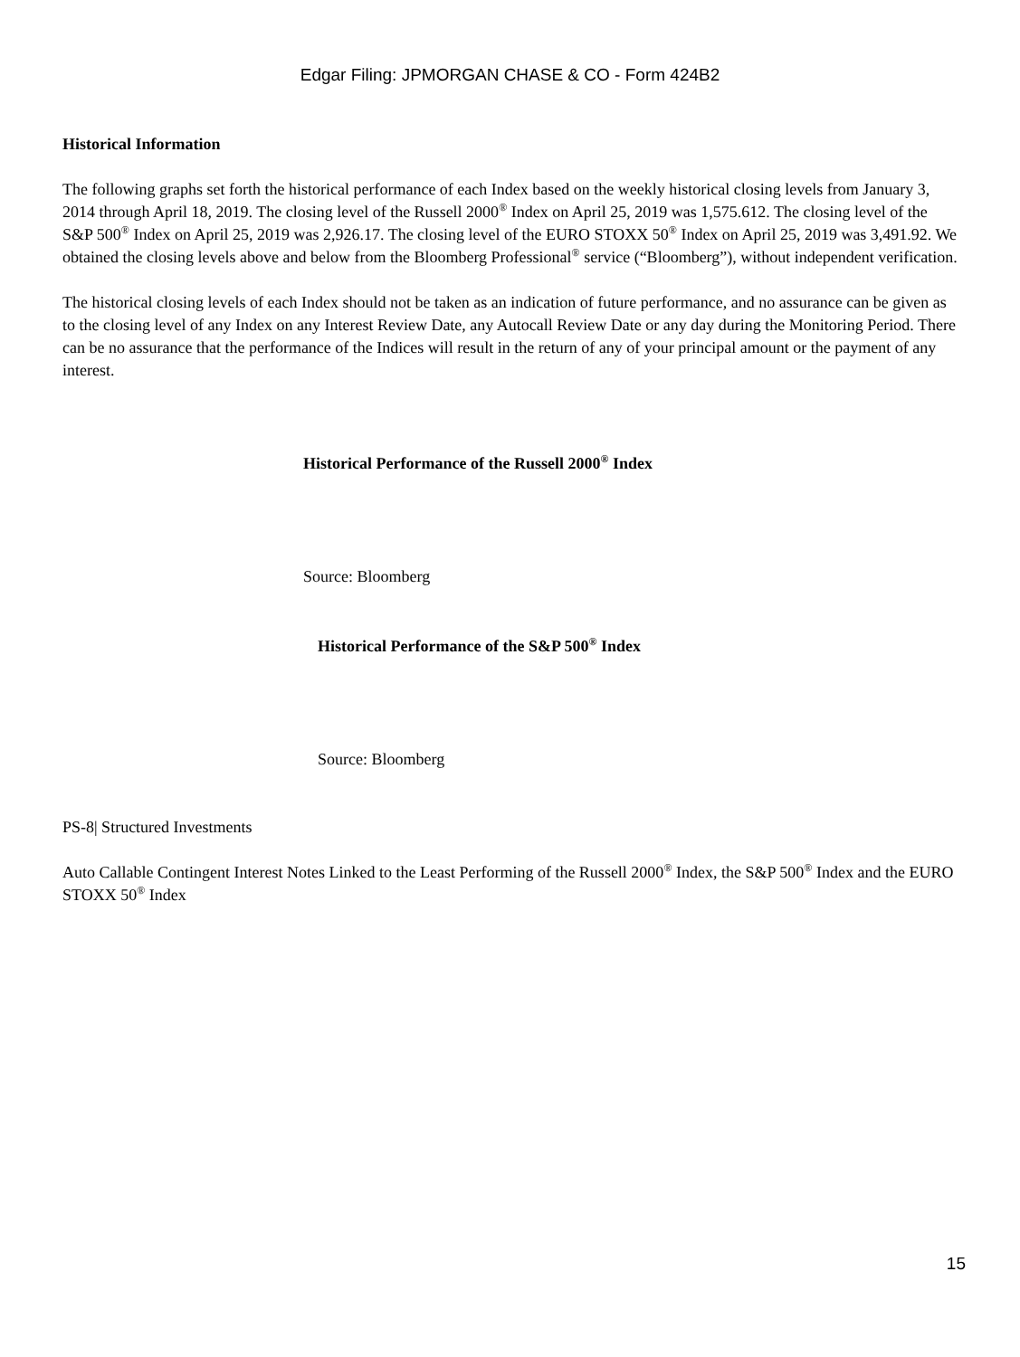Edgar Filing: JPMORGAN CHASE & CO - Form 424B2
Historical Information
The following graphs set forth the historical performance of each Index based on the weekly historical closing levels from January 3, 2014 through April 18, 2019. The closing level of the Russell 2000<sup>®</sup> Index on April 25, 2019 was 1,575.612. The closing level of the S&P 500<sup>®</sup> Index on April 25, 2019 was 2,926.17. The closing level of the EURO STOXX 50<sup>®</sup> Index on April 25, 2019 was 3,491.92. We obtained the closing levels above and below from the Bloomberg Professional<sup>®</sup> service (“Bloomberg”), without independent verification.
The historical closing levels of each Index should not be taken as an indication of future performance, and no assurance can be given as to the closing level of any Index on any Interest Review Date, any Autocall Review Date or any day during the Monitoring Period. There can be no assurance that the performance of the Indices will result in the return of any of your principal amount or the payment of any interest.
Historical Performance of the Russell 2000<sup>®</sup> Index
Source: Bloomberg
Historical Performance of the S&P 500<sup>®</sup> Index
Source: Bloomberg
PS-8| Structured Investments
Auto Callable Contingent Interest Notes Linked to the Least Performing of the Russell 2000<sup>®</sup> Index, the S&P 500<sup>®</sup> Index and the EURO STOXX 50<sup>®</sup> Index
15